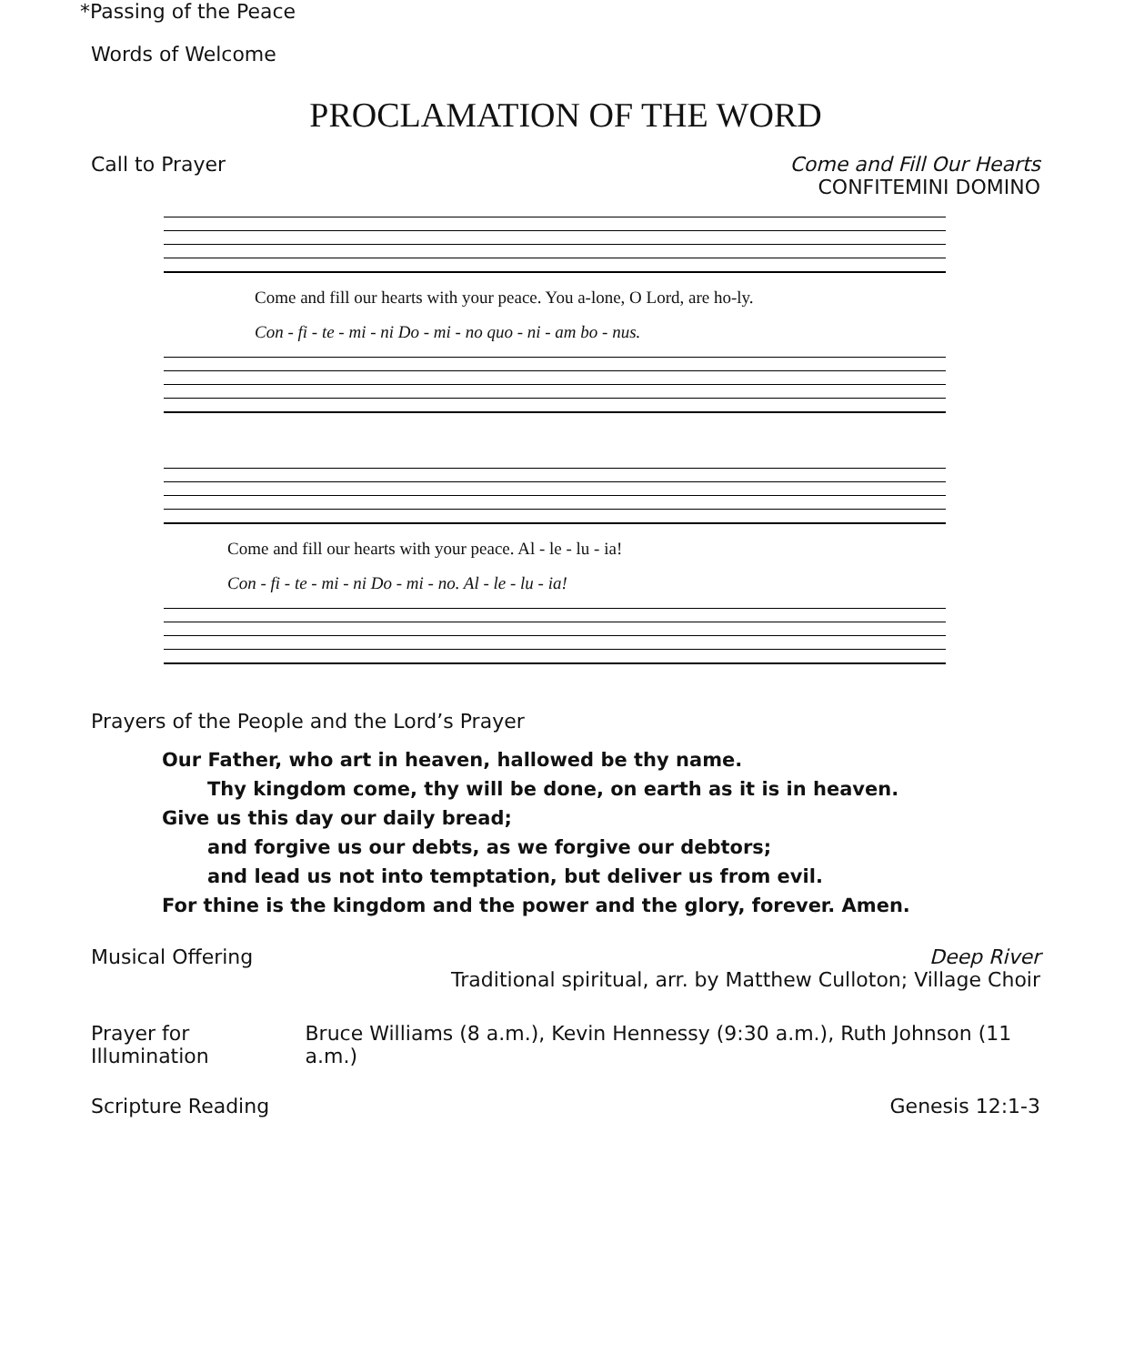*Passing of the Peace
Words of Welcome
PROCLAMATION OF THE WORD
Call to Prayer Come and Fill Our Hearts
CONFITEMINI DOMINO
Come and fill our hearts with your peace. You a-lone, O Lord, are ho-ly.
Con - fi - te - mi - ni Do - mi - no quo - ni - am bo - nus.
Come and fill our hearts with your peace. Al - le - lu - ia!
Con - fi - te - mi - ni Do - mi - no. Al - le - lu - ia!
Prayers of the People and the Lord’s Prayer
Our Father, who art in heaven, hallowed be thy name.
Thy kingdom come, thy will be done, on earth as it is in heaven.
Give us this day our daily bread;
and forgive us our debts, as we forgive our debtors;
and lead us not into temptation, but deliver us from evil.
For thine is the kingdom and the power and the glory, forever. Amen.
Musical Offering Deep River
Traditional spiritual, arr. by Matthew Culloton; Village Choir
Prayer for Illumination Bruce Williams (8 a.m.), Kevin Hennessy (9:30 a.m.), Ruth Johnson (11 a.m.)
Scripture Reading Genesis 12:1-3